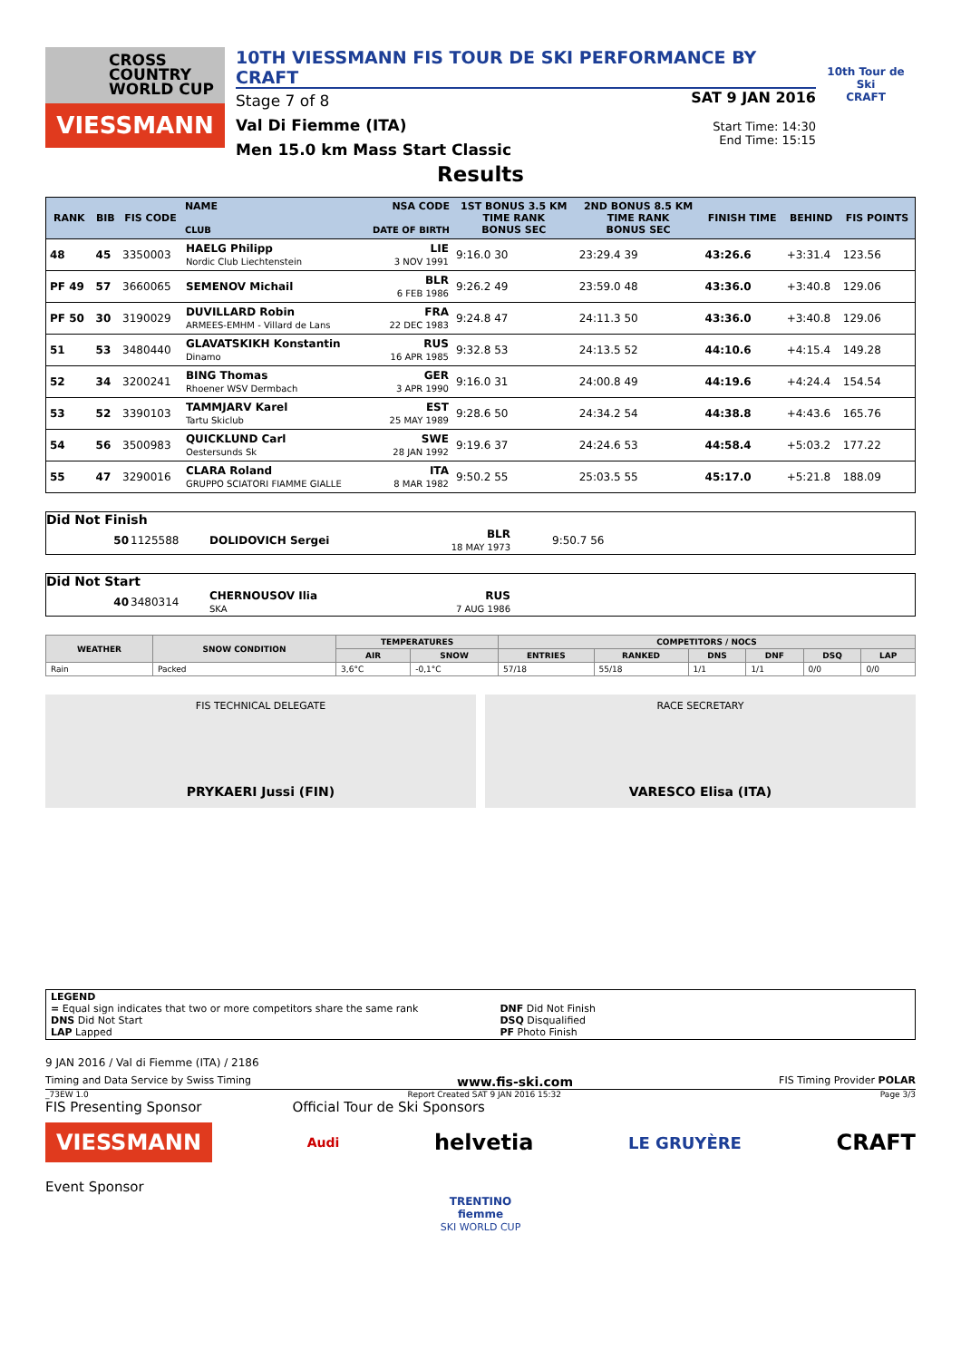CROSS
COUNTRY
WORLD CUP
VIESSMANN
10TH VIESSMANN FIS TOUR DE SKI PERFORMANCE BY CRAFT
Stage 7 of 8
Val Di Fiemme (ITA)
Men 15.0 km Mass Start Classic
SAT 9 JAN 2016
Start Time: 14:30
End Time: 15:15
10th Tour de Ski
CRAFT
Results
| RANK | BIB | FIS CODE | NAME CLUB | NSA CODE DATE OF BIRTH | 1ST BONUS 3.5 KM TIME RANK BONUS SEC | 2ND BONUS 8.5 KM TIME RANK BONUS SEC | FINISH TIME | BEHIND | FIS POINTS |
| --- | --- | --- | --- | --- | --- | --- | --- | --- | --- |
| 48 | 45 | 3350003 | HAELG Philipp Nordic Club Liechtenstein | LIE 3 NOV 1991 | 9:16.0 30 | 23:29.4 39 | 43:26.6 | +3:31.4 | 123.56 |
| PF 49 | 57 | 3660065 | SEMENOV Michail | BLR 6 FEB 1986 | 9:26.2 49 | 23:59.0 48 | 43:36.0 | +3:40.8 | 129.06 |
| PF 50 | 30 | 3190029 | DUVILLARD Robin ARMEES-EMHM - Villard de Lans | FRA 22 DEC 1983 | 9:24.8 47 | 24:11.3 50 | 43:36.0 | +3:40.8 | 129.06 |
| 51 | 53 | 3480440 | GLAVATSKIKH Konstantin Dinamo | RUS 16 APR 1985 | 9:32.8 53 | 24:13.5 52 | 44:10.6 | +4:15.4 | 149.28 |
| 52 | 34 | 3200241 | BING Thomas Rhoener WSV Dermbach | GER 3 APR 1990 | 9:16.0 31 | 24:00.8 49 | 44:19.6 | +4:24.4 | 154.54 |
| 53 | 52 | 3390103 | TAMMJARV Karel Tartu Skiclub | EST 25 MAY 1989 | 9:28.6 50 | 24:34.2 54 | 44:38.8 | +4:43.6 | 165.76 |
| 54 | 56 | 3500983 | QUICKLUND Carl Oestersunds Sk | SWE 28 JAN 1992 | 9:19.6 37 | 24:24.6 53 | 44:58.4 | +5:03.2 | 177.22 |
| 55 | 47 | 3290016 | CLARA Roland GRUPPO SCIATORI FIAMME GIALLE | ITA 8 MAR 1982 | 9:50.2 55 | 25:03.5 55 | 45:17.0 | +5:21.8 | 188.09 |
Did Not Finish
| 50 | 1125588 | DOLIDOVICH Sergei | BLR 18 MAY 1973 | 9:50.7 56 |
Did Not Start
| 40 | 3480314 | CHERNOUSOV Ilia SKA | RUS 7 AUG 1986 | |
| WEATHER | SNOW CONDITION | TEMPERATURES | | COMPETITORS / NOCS | | | | | |
| --- | --- | --- | --- | --- | --- | --- | --- | --- | --- |
| | | AIR | SNOW | ENTRIES | RANKED | DNS | DNF | DSQ | LAP |
| Rain | Packed | 3,6°C | -0,1°C | 57/18 | 55/18 | 1/1 | 1/1 | 0/0 | 0/0 |
FIS TECHNICAL DELEGATE
PRYKAERI Jussi (FIN)
RACE SECRETARY
VARESCO Elisa (ITA)
LEGEND
= Equal sign indicates that two or more competitors share the same rank
DNS Did Not Start
LAP Lapped
DNF Did Not Finish
DSQ Disqualified
PF Photo Finish
9 JAN 2016 / Val di Fiemme (ITA) / 2186
Timing and Data Service by Swiss Timing www.fis-ski.com FIS Timing Provider POLAR
_73EW 1.0 Report Created SAT 9 JAN 2016 15:32 Page 3/3
FIS Presenting Sponsor Official Tour de Ski Sponsors
VIESSMANN Audi helvetia LE GRUYÈRE CRAFT
Event Sponsor
TRENTINO
fiemme
SKI WORLD CUP